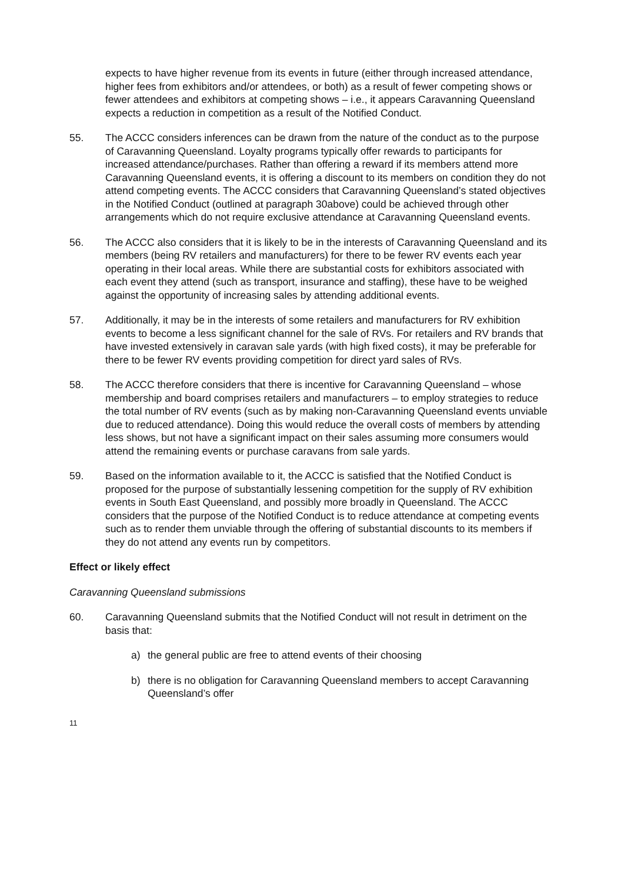expects to have higher revenue from its events in future (either through increased attendance, higher fees from exhibitors and/or attendees, or both) as a result of fewer competing shows or fewer attendees and exhibitors at competing shows – i.e., it appears Caravanning Queensland expects a reduction in competition as a result of the Notified Conduct.
55. The ACCC considers inferences can be drawn from the nature of the conduct as to the purpose of Caravanning Queensland. Loyalty programs typically offer rewards to participants for increased attendance/purchases. Rather than offering a reward if its members attend more Caravanning Queensland events, it is offering a discount to its members on condition they do not attend competing events. The ACCC considers that Caravanning Queensland’s stated objectives in the Notified Conduct (outlined at paragraph 30above) could be achieved through other arrangements which do not require exclusive attendance at Caravanning Queensland events.
56. The ACCC also considers that it is likely to be in the interests of Caravanning Queensland and its members (being RV retailers and manufacturers) for there to be fewer RV events each year operating in their local areas. While there are substantial costs for exhibitors associated with each event they attend (such as transport, insurance and staffing), these have to be weighed against the opportunity of increasing sales by attending additional events.
57. Additionally, it may be in the interests of some retailers and manufacturers for RV exhibition events to become a less significant channel for the sale of RVs. For retailers and RV brands that have invested extensively in caravan sale yards (with high fixed costs), it may be preferable for there to be fewer RV events providing competition for direct yard sales of RVs.
58. The ACCC therefore considers that there is incentive for Caravanning Queensland – whose membership and board comprises retailers and manufacturers – to employ strategies to reduce the total number of RV events (such as by making non-Caravanning Queensland events unviable due to reduced attendance). Doing this would reduce the overall costs of members by attending less shows, but not have a significant impact on their sales assuming more consumers would attend the remaining events or purchase caravans from sale yards.
59. Based on the information available to it, the ACCC is satisfied that the Notified Conduct is proposed for the purpose of substantially lessening competition for the supply of RV exhibition events in South East Queensland, and possibly more broadly in Queensland. The ACCC considers that the purpose of the Notified Conduct is to reduce attendance at competing events such as to render them unviable through the offering of substantial discounts to its members if they do not attend any events run by competitors.
Effect or likely effect
Caravanning Queensland submissions
60. Caravanning Queensland submits that the Notified Conduct will not result in detriment on the basis that:
a) the general public are free to attend events of their choosing
b) there is no obligation for Caravanning Queensland members to accept Caravanning Queensland’s offer
11